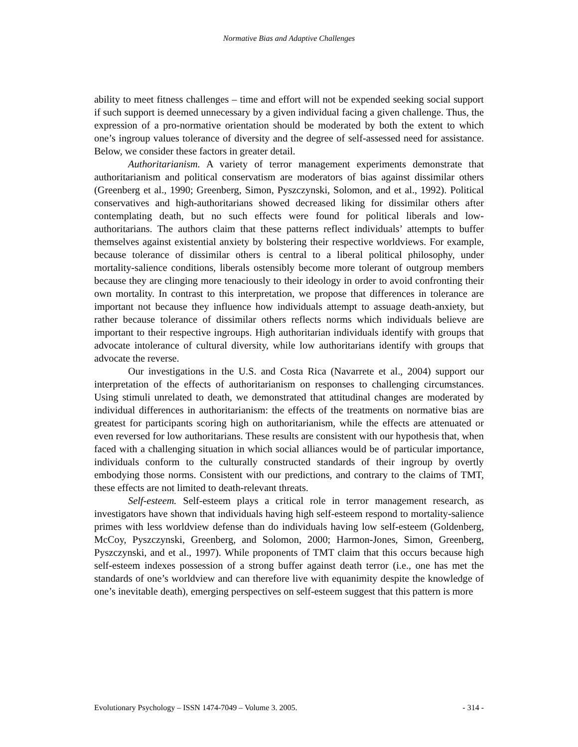Normative Bias and Adaptive Challenges
ability to meet fitness challenges – time and effort will not be expended seeking social support if such support is deemed unnecessary by a given individual facing a given challenge. Thus, the expression of a pro-normative orientation should be moderated by both the extent to which one’s ingroup values tolerance of diversity and the degree of self-assessed need for assistance. Below, we consider these factors in greater detail.
Authoritarianism. A variety of terror management experiments demonstrate that authoritarianism and political conservatism are moderators of bias against dissimilar others (Greenberg et al., 1990; Greenberg, Simon, Pyszczynski, Solomon, and et al., 1992). Political conservatives and high-authoritarians showed decreased liking for dissimilar others after contemplating death, but no such effects were found for political liberals and low-authoritarians. The authors claim that these patterns reflect individuals’ attempts to buffer themselves against existential anxiety by bolstering their respective worldviews. For example, because tolerance of dissimilar others is central to a liberal political philosophy, under mortality-salience conditions, liberals ostensibly become more tolerant of outgroup members because they are clinging more tenaciously to their ideology in order to avoid confronting their own mortality. In contrast to this interpretation, we propose that differences in tolerance are important not because they influence how individuals attempt to assuage death-anxiety, but rather because tolerance of dissimilar others reflects norms which individuals believe are important to their respective ingroups. High authoritarian individuals identify with groups that advocate intolerance of cultural diversity, while low authoritarians identify with groups that advocate the reverse.
Our investigations in the U.S. and Costa Rica (Navarrete et al., 2004) support our interpretation of the effects of authoritarianism on responses to challenging circumstances. Using stimuli unrelated to death, we demonstrated that attitudinal changes are moderated by individual differences in authoritarianism: the effects of the treatments on normative bias are greatest for participants scoring high on authoritarianism, while the effects are attenuated or even reversed for low authoritarians. These results are consistent with our hypothesis that, when faced with a challenging situation in which social alliances would be of particular importance, individuals conform to the culturally constructed standards of their ingroup by overtly embodying those norms. Consistent with our predictions, and contrary to the claims of TMT, these effects are not limited to death-relevant threats.
Self-esteem. Self-esteem plays a critical role in terror management research, as investigators have shown that individuals having high self-esteem respond to mortality-salience primes with less worldview defense than do individuals having low self-esteem (Goldenberg, McCoy, Pyszczynski, Greenberg, and Solomon, 2000; Harmon-Jones, Simon, Greenberg, Pyszczynski, and et al., 1997). While proponents of TMT claim that this occurs because high self-esteem indexes possession of a strong buffer against death terror (i.e., one has met the standards of one’s worldview and can therefore live with equanimity despite the knowledge of one’s inevitable death), emerging perspectives on self-esteem suggest that this pattern is more
Evolutionary Psychology – ISSN 1474-7049 – Volume 3. 2005. - 314 -